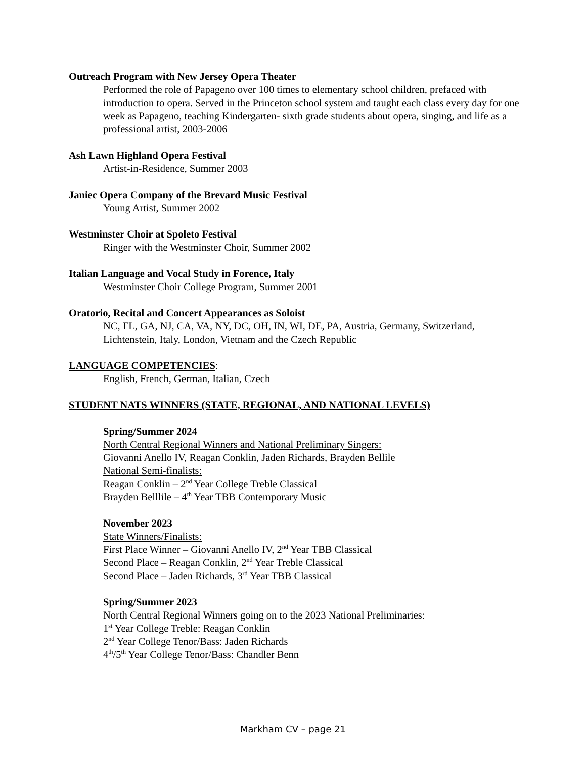Outreach Program with New Jersey Opera Theater
Performed the role of Papageno over 100 times to elementary school children, prefaced with introduction to opera. Served in the Princeton school system and taught each class every day for one week as Papageno, teaching Kindergarten- sixth grade students about opera, singing, and life as a professional artist, 2003-2006
Ash Lawn Highland Opera Festival
Artist-in-Residence, Summer 2003
Janiec Opera Company of the Brevard Music Festival
Young Artist, Summer 2002
Westminster Choir at Spoleto Festival
Ringer with the Westminster Choir, Summer 2002
Italian Language and Vocal Study in Forence, Italy
Westminster Choir College Program, Summer 2001
Oratorio, Recital and Concert Appearances as Soloist
NC, FL, GA, NJ, CA, VA, NY, DC, OH, IN, WI, DE, PA, Austria, Germany, Switzerland, Lichtenstein, Italy, London, Vietnam and the Czech Republic
LANGUAGE COMPETENCIES:
English, French, German, Italian, Czech
STUDENT NATS WINNERS (STATE, REGIONAL, AND NATIONAL LEVELS)
Spring/Summer 2024
North Central Regional Winners and National Preliminary Singers:
Giovanni Anello IV, Reagan Conklin, Jaden Richards, Brayden Bellile
National Semi-finalists:
Reagan Conklin – 2<sup>nd</sup> Year College Treble Classical
Brayden Belllile – 4<sup>th</sup> Year TBB Contemporary Music
November 2023
State Winners/Finalists:
First Place Winner – Giovanni Anello IV, 2<sup>nd</sup> Year TBB Classical
Second Place – Reagan Conklin, 2<sup>nd</sup> Year Treble Classical
Second Place – Jaden Richards, 3<sup>rd</sup> Year TBB Classical
Spring/Summer 2023
North Central Regional Winners going on to the 2023 National Preliminaries:
1<sup>st</sup> Year College Treble: Reagan Conklin
2<sup>nd</sup> Year College Tenor/Bass: Jaden Richards
4<sup>th</sup>/5<sup>th</sup> Year College Tenor/Bass: Chandler Benn
Markham CV – page 21